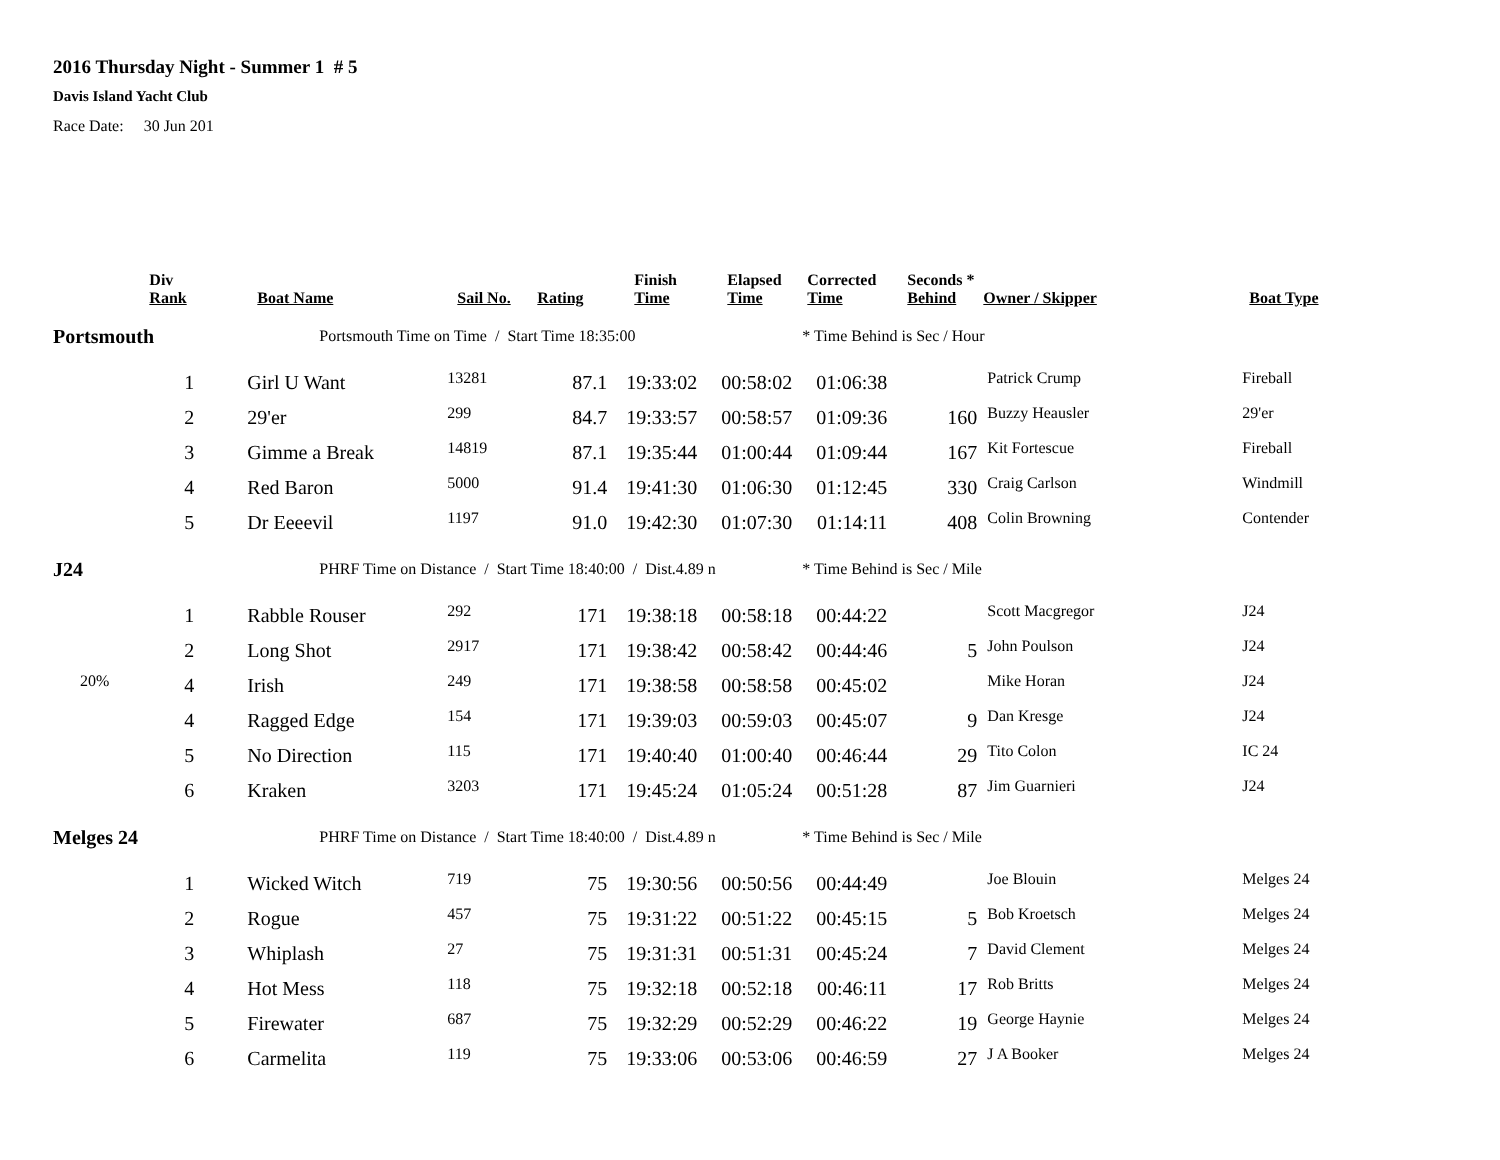2016 Thursday Night - Summer 1 # 5
Davis Island Yacht Club
Race Date: 30 Jun 201
| | Div Rank | Boat Name | Sail No. | Rating | Finish Time | Elapsed Time | Corrected Time | Seconds * Behind | Owner / Skipper | Boat Type |
| --- | --- | --- | --- | --- | --- | --- | --- | --- | --- | --- |
| Portsmouth | | Portsmouth Time on Time / Start Time 18:35:00 | | | | | * Time Behind is Sec / Hour | | | |
| | 1 | Girl U Want | 13281 | 87.1 | 19:33:02 | 00:58:02 | 01:06:38 | | Patrick Crump | Fireball |
| | 2 | 29'er | 299 | 84.7 | 19:33:57 | 00:58:57 | 01:09:36 | 160 | Buzzy Heausler | 29'er |
| | 3 | Gimme a Break | 14819 | 87.1 | 19:35:44 | 01:00:44 | 01:09:44 | 167 | Kit Fortescue | Fireball |
| | 4 | Red Baron | 5000 | 91.4 | 19:41:30 | 01:06:30 | 01:12:45 | 330 | Craig Carlson | Windmill |
| | 5 | Dr Eeeevil | 1197 | 91.0 | 19:42:30 | 01:07:30 | 01:14:11 | 408 | Colin Browning | Contender |
| J24 | | PHRF Time on Distance / Start Time 18:40:00 / Dist.4.89 n | | | | | * Time Behind is Sec / Mile | | | |
| | 1 | Rabble Rouser | 292 | 171 | 19:38:18 | 00:58:18 | 00:44:22 | | Scott Macgregor | J24 |
| | 2 | Long Shot | 2917 | 171 | 19:38:42 | 00:58:42 | 00:44:46 | 5 | John Poulson | J24 |
| 20% | 4 | Irish | 249 | 171 | 19:38:58 | 00:58:58 | 00:45:02 | | Mike Horan | J24 |
| | 4 | Ragged Edge | 154 | 171 | 19:39:03 | 00:59:03 | 00:45:07 | 9 | Dan Kresge | J24 |
| | 5 | No Direction | 115 | 171 | 19:40:40 | 01:00:40 | 00:46:44 | 29 | Tito Colon | IC 24 |
| | 6 | Kraken | 3203 | 171 | 19:45:24 | 01:05:24 | 00:51:28 | 87 | Jim Guarnieri | J24 |
| Melges 24 | | PHRF Time on Distance / Start Time 18:40:00 / Dist.4.89 n | | | | | * Time Behind is Sec / Mile | | | |
| | 1 | Wicked Witch | 719 | 75 | 19:30:56 | 00:50:56 | 00:44:49 | | Joe Blouin | Melges 24 |
| | 2 | Rogue | 457 | 75 | 19:31:22 | 00:51:22 | 00:45:15 | 5 | Bob Kroetsch | Melges 24 |
| | 3 | Whiplash | 27 | 75 | 19:31:31 | 00:51:31 | 00:45:24 | 7 | David Clement | Melges 24 |
| | 4 | Hot Mess | 118 | 75 | 19:32:18 | 00:52:18 | 00:46:11 | 17 | Rob Britts | Melges 24 |
| | 5 | Firewater | 687 | 75 | 19:32:29 | 00:52:29 | 00:46:22 | 19 | George Haynie | Melges 24 |
| | 6 | Carmelita | 119 | 75 | 19:33:06 | 00:53:06 | 00:46:59 | 27 | J A Booker | Melges 24 |